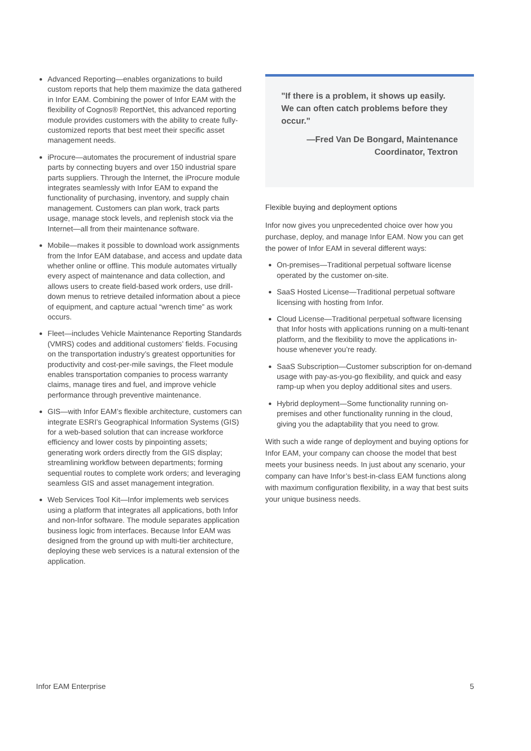Advanced Reporting—enables organizations to build custom reports that help them maximize the data gathered in Infor EAM. Combining the power of Infor EAM with the flexibility of Cognos® ReportNet, this advanced reporting module provides customers with the ability to create fully-customized reports that best meet their specific asset management needs.
iProcure—automates the procurement of industrial spare parts by connecting buyers and over 150 industrial spare parts suppliers. Through the Internet, the iProcure module integrates seamlessly with Infor EAM to expand the functionality of purchasing, inventory, and supply chain management. Customers can plan work, track parts usage, manage stock levels, and replenish stock via the Internet—all from their maintenance software.
Mobile—makes it possible to download work assignments from the Infor EAM database, and access and update data whether online or offline. This module automates virtually every aspect of maintenance and data collection, and allows users to create field-based work orders, use drill-down menus to retrieve detailed information about a piece of equipment, and capture actual “wrench time” as work occurs.
Fleet—includes Vehicle Maintenance Reporting Standards (VMRS) codes and additional customers’ fields. Focusing on the transportation industry’s greatest opportunities for productivity and cost-per-mile savings, the Fleet module enables transportation companies to process warranty claims, manage tires and fuel, and improve vehicle performance through preventive maintenance.
GIS—with Infor EAM’s flexible architecture, customers can integrate ESRI’s Geographical Information Systems (GIS) for a web-based solution that can increase workforce efficiency and lower costs by pinpointing assets; generating work orders directly from the GIS display; streamlining workflow between departments; forming sequential routes to complete work orders; and leveraging seamless GIS and asset management integration.
Web Services Tool Kit—Infor implements web services using a platform that integrates all applications, both Infor and non-Infor software. The module separates application business logic from interfaces. Because Infor EAM was designed from the ground up with multi-tier architecture, deploying these web services is a natural extension of the application.
"If there is a problem, it shows up easily. We can often catch problems before they occur."
—Fred Van De Bongard, Maintenance Coordinator, Textron
Flexible buying and deployment options
Infor now gives you unprecedented choice over how you purchase, deploy, and manage Infor EAM. Now you can get the power of Infor EAM in several different ways:
On-premises—Traditional perpetual software license operated by the customer on-site.
SaaS Hosted License—Traditional perpetual software licensing with hosting from Infor.
Cloud License—Traditional perpetual software licensing that Infor hosts with applications running on a multi-tenant platform, and the flexibility to move the applications in-house whenever you’re ready.
SaaS Subscription—Customer subscription for on-demand usage with pay-as-you-go flexibility, and quick and easy ramp-up when you deploy additional sites and users.
Hybrid deployment—Some functionality running on-premises and other functionality running in the cloud, giving you the adaptability that you need to grow.
With such a wide range of deployment and buying options for Infor EAM, your company can choose the model that best meets your business needs. In just about any scenario, your company can have Infor’s best-in-class EAM functions along with maximum configuration flexibility, in a way that best suits your unique business needs.
Infor EAM Enterprise 5